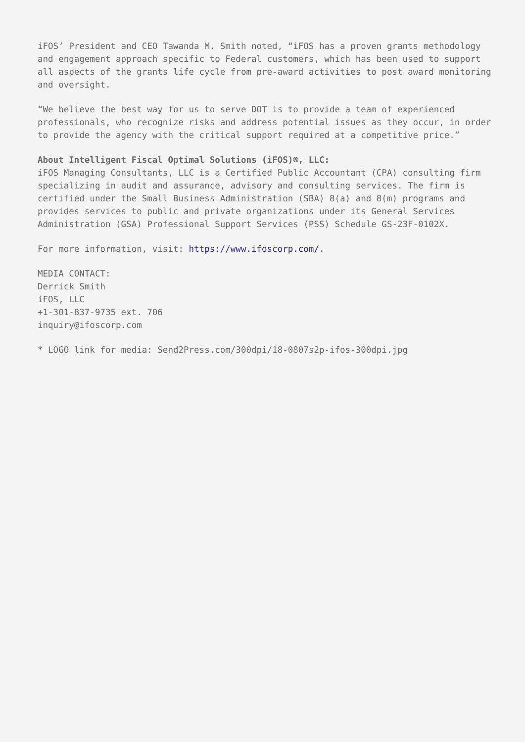iFOS’ President and CEO Tawanda M. Smith noted, “iFOS has a proven grants methodology and engagement approach specific to Federal customers, which has been used to support all aspects of the grants life cycle from pre-award activities to post award monitoring and oversight.
“We believe the best way for us to serve DOT is to provide a team of experienced professionals, who recognize risks and address potential issues as they occur, in order to provide the agency with the critical support required at a competitive price.”
About Intelligent Fiscal Optimal Solutions (iFOS)®, LLC:
iFOS Managing Consultants, LLC is a Certified Public Accountant (CPA) consulting firm specializing in audit and assurance, advisory and consulting services. The firm is certified under the Small Business Administration (SBA) 8(a) and 8(m) programs and provides services to public and private organizations under its General Services Administration (GSA) Professional Support Services (PSS) Schedule GS-23F-0102X.
For more information, visit: https://www.ifoscorp.com/.
MEDIA CONTACT:
Derrick Smith
iFOS, LLC
+1-301-837-9735 ext. 706
inquiry@ifoscorp.com
* LOGO link for media: Send2Press.com/300dpi/18-0807s2p-ifos-300dpi.jpg